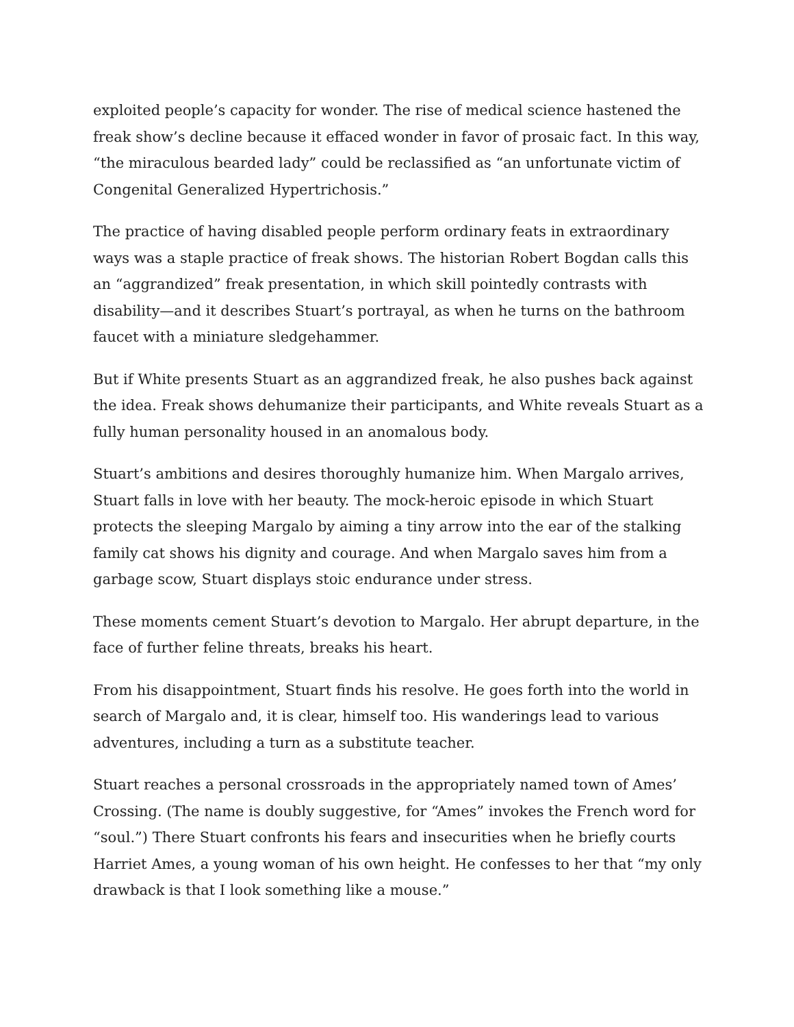exploited people’s capacity for wonder. The rise of medical science hastened the freak show’s decline because it effaced wonder in favor of prosaic fact. In this way, “the miraculous bearded lady” could be reclassified as “an unfortunate victim of Congenital Generalized Hypertrichosis.”
The practice of having disabled people perform ordinary feats in extraordinary ways was a staple practice of freak shows. The historian Robert Bogdan calls this an “aggrandized” freak presentation, in which skill pointedly contrasts with disability—and it describes Stuart’s portrayal, as when he turns on the bathroom faucet with a miniature sledgehammer.
But if White presents Stuart as an aggrandized freak, he also pushes back against the idea. Freak shows dehumanize their participants, and White reveals Stuart as a fully human personality housed in an anomalous body.
Stuart’s ambitions and desires thoroughly humanize him. When Margalo arrives, Stuart falls in love with her beauty. The mock-heroic episode in which Stuart protects the sleeping Margalo by aiming a tiny arrow into the ear of the stalking family cat shows his dignity and courage. And when Margalo saves him from a garbage scow, Stuart displays stoic endurance under stress.
These moments cement Stuart’s devotion to Margalo. Her abrupt departure, in the face of further feline threats, breaks his heart.
From his disappointment, Stuart finds his resolve. He goes forth into the world in search of Margalo and, it is clear, himself too. His wanderings lead to various adventures, including a turn as a substitute teacher.
Stuart reaches a personal crossroads in the appropriately named town of Ames’ Crossing. (The name is doubly suggestive, for “Ames” invokes the French word for “soul.”) There Stuart confronts his fears and insecurities when he briefly courts Harriet Ames, a young woman of his own height. He confesses to her that “my only drawback is that I look something like a mouse.”